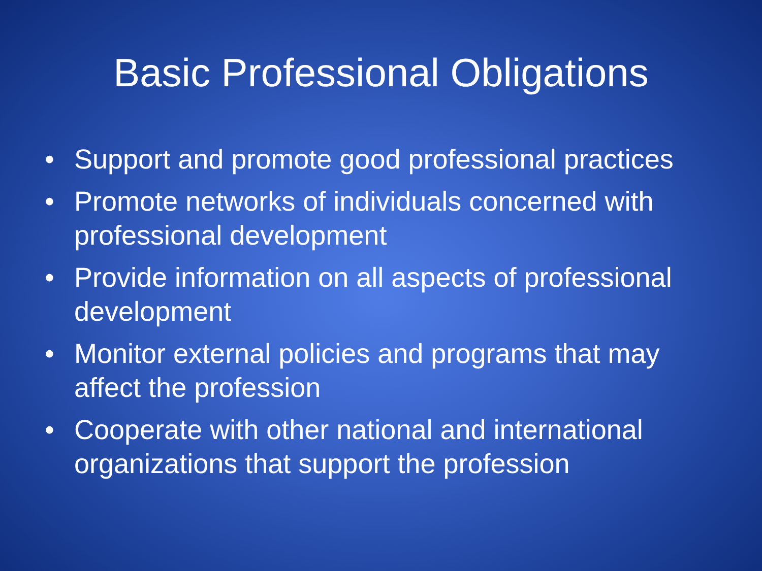Basic Professional Obligations
• Support and promote good professional practices
• Promote networks of individuals concerned with professional development
• Provide information on all aspects of professional development
• Monitor external policies and programs that may affect the profession
• Cooperate with other national and international organizations that support the profession